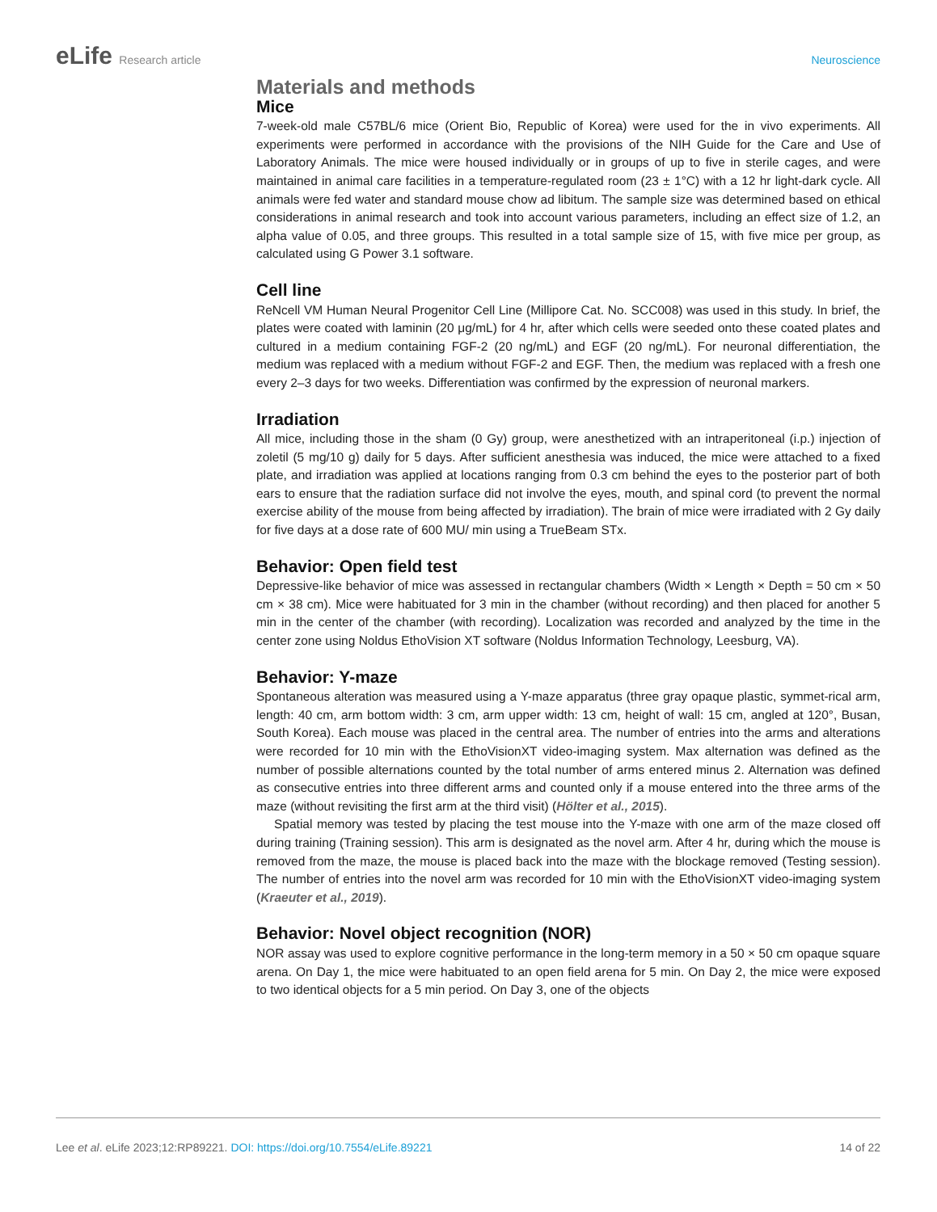eLife Research article Neuroscience
Materials and methods
Mice
7-week-old male C57BL/6 mice (Orient Bio, Republic of Korea) were used for the in vivo experiments. All experiments were performed in accordance with the provisions of the NIH Guide for the Care and Use of Laboratory Animals. The mice were housed individually or in groups of up to five in sterile cages, and were maintained in animal care facilities in a temperature-regulated room (23 ± 1°C) with a 12 hr light-dark cycle. All animals were fed water and standard mouse chow ad libitum. The sample size was determined based on ethical considerations in animal research and took into account various parameters, including an effect size of 1.2, an alpha value of 0.05, and three groups. This resulted in a total sample size of 15, with five mice per group, as calculated using G Power 3.1 software.
Cell line
ReNcell VM Human Neural Progenitor Cell Line (Millipore Cat. No. SCC008) was used in this study. In brief, the plates were coated with laminin (20 μg/mL) for 4 hr, after which cells were seeded onto these coated plates and cultured in a medium containing FGF-2 (20 ng/mL) and EGF (20 ng/mL). For neuronal differentiation, the medium was replaced with a medium without FGF-2 and EGF. Then, the medium was replaced with a fresh one every 2–3 days for two weeks. Differentiation was confirmed by the expression of neuronal markers.
Irradiation
All mice, including those in the sham (0 Gy) group, were anesthetized with an intraperitoneal (i.p.) injection of zoletil (5 mg/10 g) daily for 5 days. After sufficient anesthesia was induced, the mice were attached to a fixed plate, and irradiation was applied at locations ranging from 0.3 cm behind the eyes to the posterior part of both ears to ensure that the radiation surface did not involve the eyes, mouth, and spinal cord (to prevent the normal exercise ability of the mouse from being affected by irradiation). The brain of mice were irradiated with 2 Gy daily for five days at a dose rate of 600 MU/ min using a TrueBeam STx.
Behavior: Open field test
Depressive-like behavior of mice was assessed in rectangular chambers (Width × Length × Depth = 50 cm × 50 cm × 38 cm). Mice were habituated for 3 min in the chamber (without recording) and then placed for another 5 min in the center of the chamber (with recording). Localization was recorded and analyzed by the time in the center zone using Noldus EthoVision XT software (Noldus Information Technology, Leesburg, VA).
Behavior: Y-maze
Spontaneous alteration was measured using a Y-maze apparatus (three gray opaque plastic, symmet-rical arm, length: 40 cm, arm bottom width: 3 cm, arm upper width: 13 cm, height of wall: 15 cm, angled at 120°, Busan, South Korea). Each mouse was placed in the central area. The number of entries into the arms and alterations were recorded for 10 min with the EthoVisionXT video-imaging system. Max alternation was defined as the number of possible alternations counted by the total number of arms entered minus 2. Alternation was defined as consecutive entries into three different arms and counted only if a mouse entered into the three arms of the maze (without revisiting the first arm at the third visit) (Hölter et al., 2015).
Spatial memory was tested by placing the test mouse into the Y-maze with one arm of the maze closed off during training (Training session). This arm is designated as the novel arm. After 4 hr, during which the mouse is removed from the maze, the mouse is placed back into the maze with the blockage removed (Testing session). The number of entries into the novel arm was recorded for 10 min with the EthoVisionXT video-imaging system (Kraeuter et al., 2019).
Behavior: Novel object recognition (NOR)
NOR assay was used to explore cognitive performance in the long-term memory in a 50 × 50 cm opaque square arena. On Day 1, the mice were habituated to an open field arena for 5 min. On Day 2, the mice were exposed to two identical objects for a 5 min period. On Day 3, one of the objects
Lee et al. eLife 2023;12:RP89221. DOI: https://doi.org/10.7554/eLife.89221
14 of 22